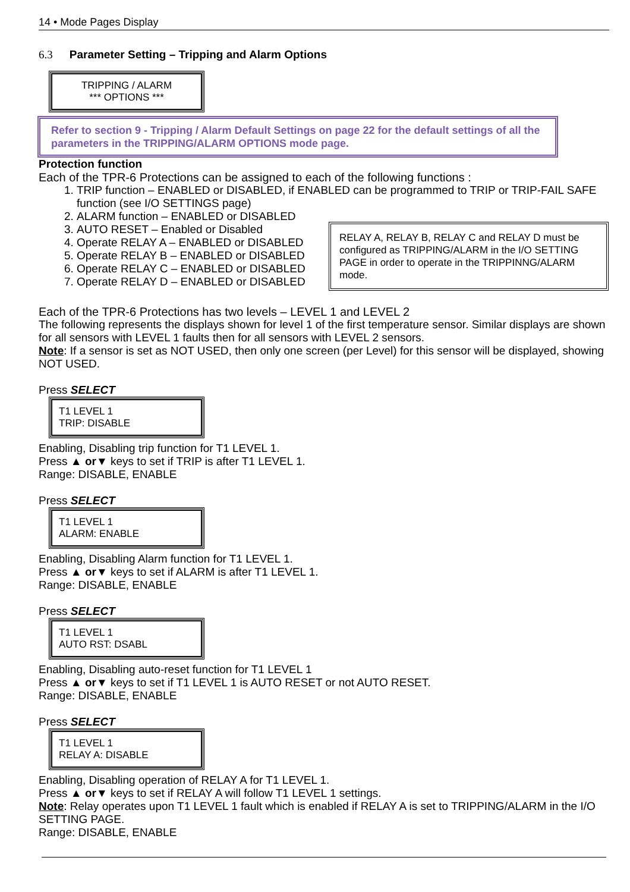14 • Mode Pages Display
6.3 Parameter Setting – Tripping and Alarm Options
TRIPPING / ALARM
*** OPTIONS ***
Refer to section 9 - Tripping / Alarm Default Settings on page 22 for the default settings of all the parameters in the TRIPPING/ALARM OPTIONS mode page.
Protection function
Each of the TPR-6 Protections can be assigned to each of the following functions :
1. TRIP function – ENABLED or DISABLED, if ENABLED can be programmed to TRIP or TRIP-FAIL SAFE function (see I/O SETTINGS page)
2. ALARM function – ENABLED or DISABLED
3. AUTO RESET – Enabled or Disabled
RELAY A, RELAY B, RELAY C and RELAY D must be configured as TRIPPING/ALARM in the I/O SETTING PAGE in order to operate in the TRIPPINNG/ALARM mode.
4. Operate RELAY A – ENABLED or DISABLED
5. Operate RELAY B – ENABLED or DISABLED
6. Operate RELAY C – ENABLED or DISABLED
7. Operate RELAY D – ENABLED or DISABLED
Each of the TPR-6 Protections has two levels – LEVEL 1 and LEVEL 2
The following represents the displays shown for level 1 of the first temperature sensor. Similar displays are shown for all sensors with LEVEL 1 faults then for all sensors with LEVEL 2 sensors.
Note: If a sensor is set as NOT USED, then only one screen (per Level) for this sensor will be displayed, showing NOT USED.
Press SELECT
T1 LEVEL 1
TRIP: DISABLE
Enabling, Disabling trip function for T1 LEVEL 1.
Press ▲ or▼ keys to set if TRIP is after T1 LEVEL 1.
Range: DISABLE, ENABLE
Press SELECT
T1 LEVEL 1
ALARM: ENABLE
Enabling, Disabling Alarm function for T1 LEVEL 1.
Press ▲ or▼ keys to set if ALARM is after T1 LEVEL 1.
Range: DISABLE, ENABLE
Press SELECT
T1 LEVEL 1
AUTO RST: DSABL
Enabling, Disabling auto-reset function for T1 LEVEL 1
Press ▲ or▼ keys to set if T1 LEVEL 1 is AUTO RESET or not AUTO RESET.
Range: DISABLE, ENABLE
Press SELECT
T1 LEVEL 1
RELAY A: DISABLE
Enabling, Disabling operation of RELAY A for T1 LEVEL 1.
Press ▲ or▼ keys to set if RELAY A will follow T1 LEVEL 1 settings.
Note: Relay operates upon T1 LEVEL 1 fault which is enabled if RELAY A is set to TRIPPING/ALARM in the I/O SETTING PAGE.
Range: DISABLE, ENABLE